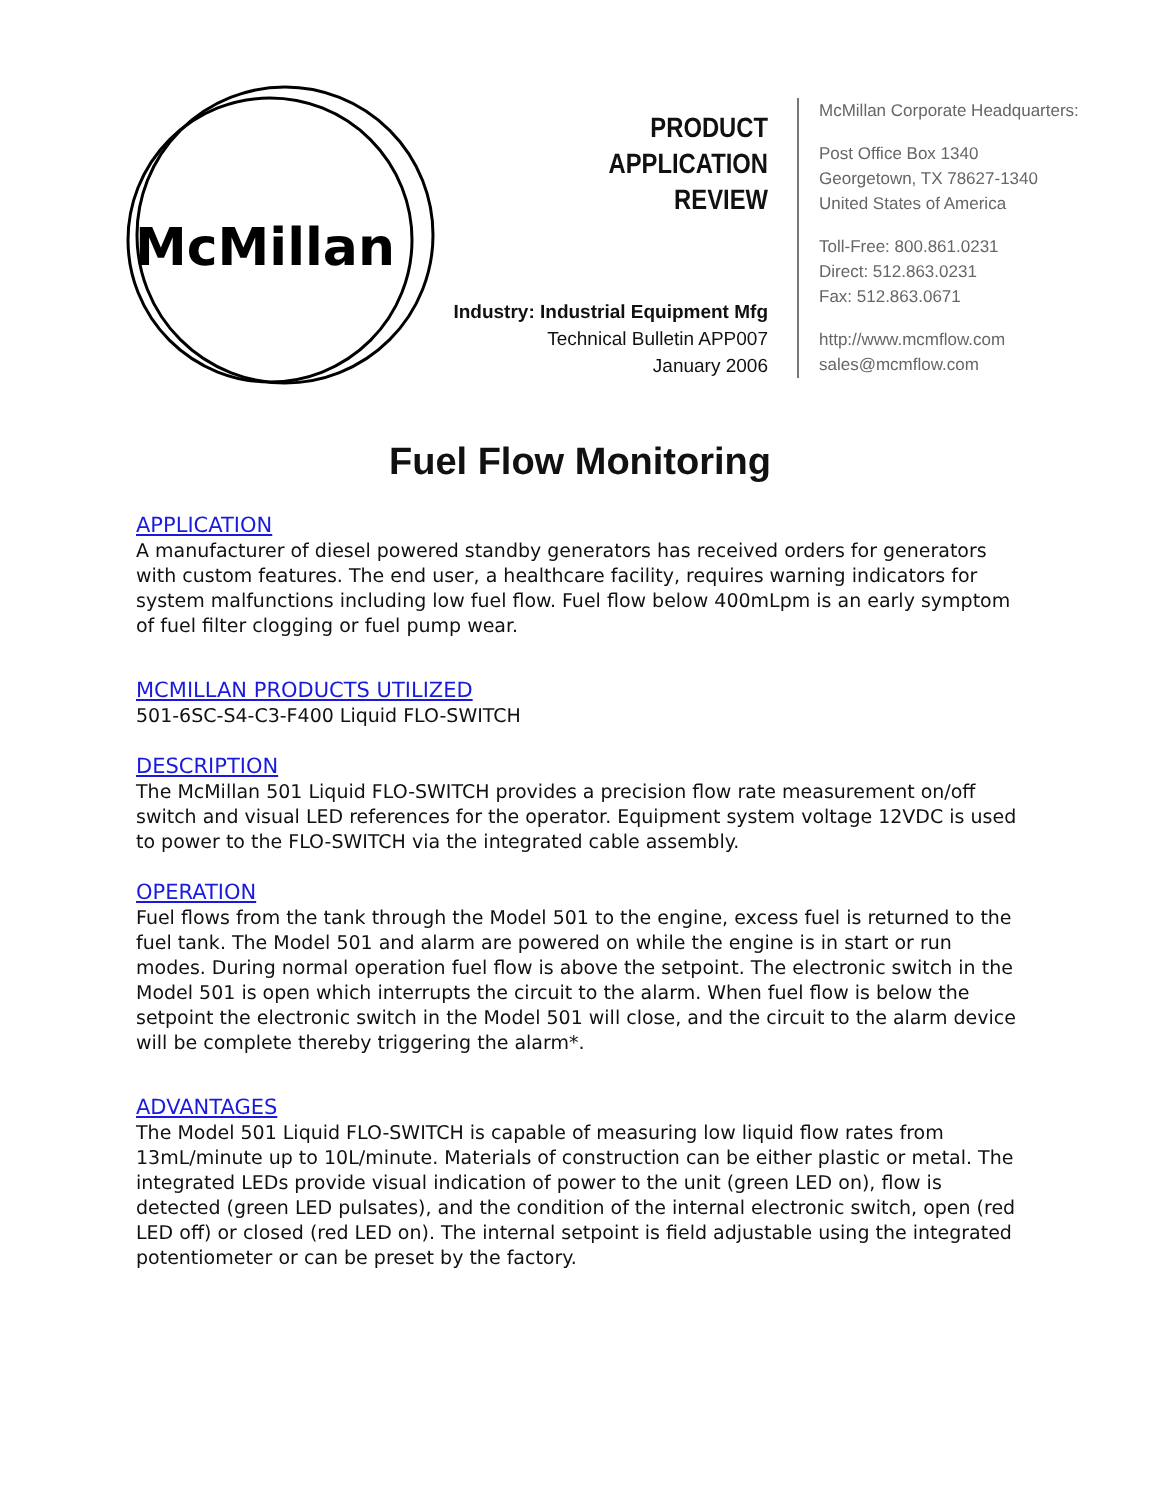McMillan
PRODUCT
APPLICATION
REVIEW
Industry: Industrial Equipment Mfg
Technical Bulletin APP007
January 2006
McMillan Corporate Headquarters:
Post Office Box 1340
Georgetown, TX 78627-1340
United States of America
Toll-Free: 800.861.0231
Direct: 512.863.0231
Fax: 512.863.0671
http://www.mcmflow.com
sales@mcmflow.com
Fuel Flow Monitoring
APPLICATION
A manufacturer of diesel powered standby generators has received orders for generators with custom features. The end user, a healthcare facility, requires warning indicators for system malfunctions including low fuel flow. Fuel flow below 400mLpm is an early symptom of fuel filter clogging or fuel pump wear.
MCMILLAN PRODUCTS UTILIZED
501-6SC-S4-C3-F400 Liquid FLO-SWITCH
DESCRIPTION
The McMillan 501 Liquid FLO-SWITCH provides a precision flow rate measurement on/off switch and visual LED references for the operator. Equipment system voltage 12VDC is used to power to the FLO-SWITCH via the integrated cable assembly.
OPERATION
Fuel flows from the tank through the Model 501 to the engine, excess fuel is returned to the fuel tank. The Model 501 and alarm are powered on while the engine is in start or run modes. During normal operation fuel flow is above the setpoint. The electronic switch in the Model 501 is open which interrupts the circuit to the alarm. When fuel flow is below the setpoint the electronic switch in the Model 501 will close, and the circuit to the alarm device will be complete thereby triggering the alarm*.
ADVANTAGES
The Model 501 Liquid FLO-SWITCH is capable of measuring low liquid flow rates from 13mL/minute up to 10L/minute. Materials of construction can be either plastic or metal. The integrated LEDs provide visual indication of power to the unit (green LED on), flow is detected (green LED pulsates), and the condition of the internal electronic switch, open (red LED off) or closed (red LED on). The internal setpoint is field adjustable using the integrated potentiometer or can be preset by the factory.